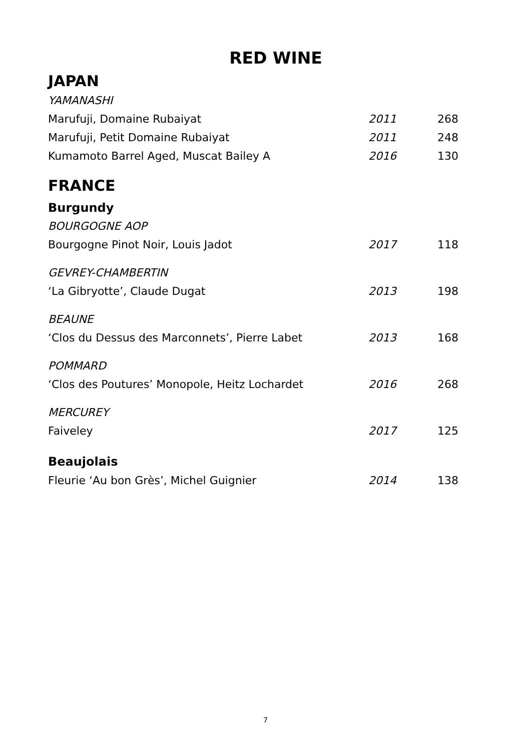RED WINE
JAPAN
YAMANASHI
Marufuji, Domaine Rubaiyat 2011 268
Marufuji, Petit Domaine Rubaiyat 2011 248
Kumamoto Barrel Aged, Muscat Bailey A 2016 130
FRANCE
Burgundy
BOURGOGNE AOP
Bourgogne Pinot Noir, Louis Jadot 2017 118
GEVREY-CHAMBERTIN
‘La Gibryotte’, Claude Dugat 2013 198
BEAUNE
‘Clos du Dessus des Marconnets’, Pierre Labet 2013 168
POMMARD
‘Clos des Poutures’ Monopole, Heitz Lochardet 2016 268
MERCUREY
Faiveley 2017 125
Beaujolais
Fleurie ‘Au bon Grès’, Michel Guignier 2014 138
7